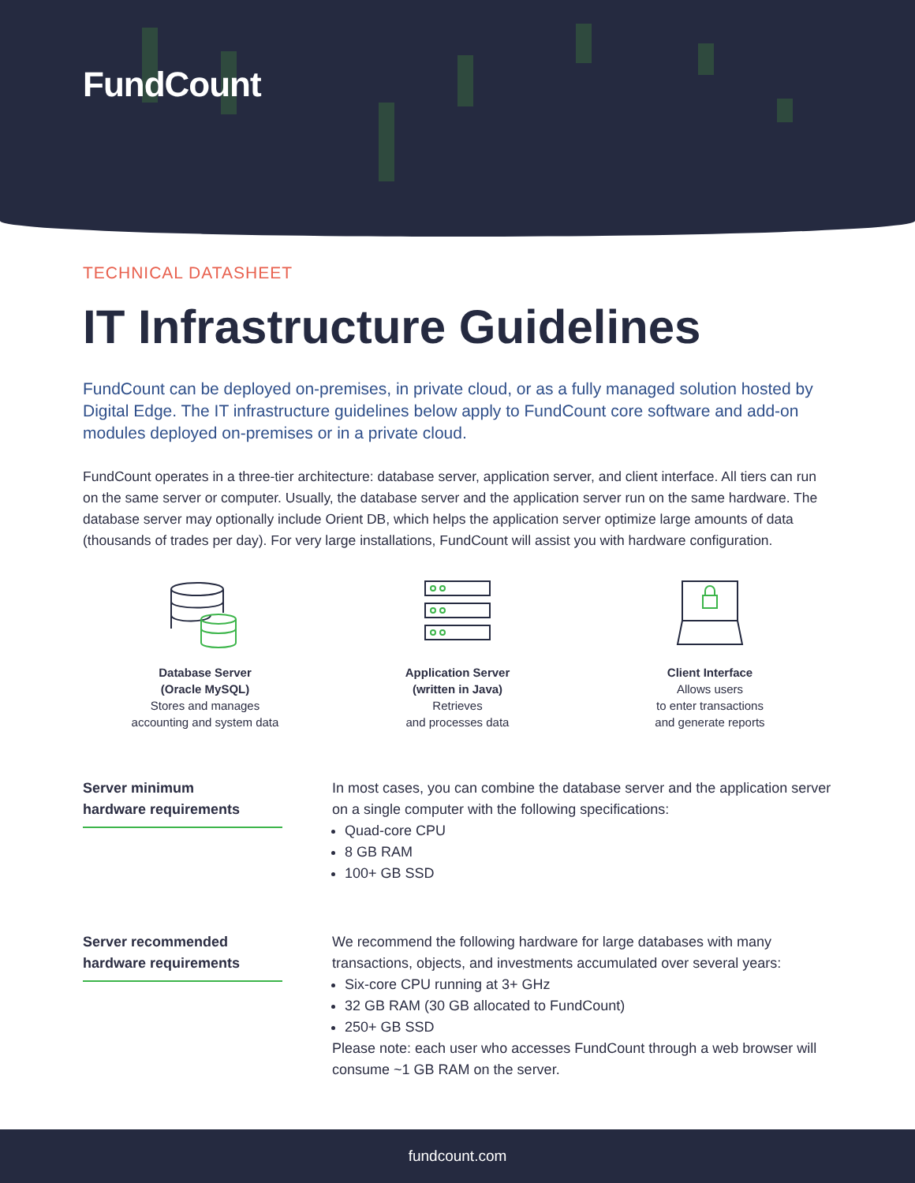FundCount
TECHNICAL DATASHEET
IT Infrastructure Guidelines
FundCount can be deployed on-premises, in private cloud, or as a fully managed solution hosted by Digital Edge. The IT infrastructure guidelines below apply to FundCount core software and add-on modules deployed on-premises or in a private cloud.
FundCount operates in a three-tier architecture: database server, application server, and client interface. All tiers can run on the same server or computer. Usually, the database server and the application server run on the same hardware. The database server may optionally include Orient DB, which helps the application server optimize large amounts of data (thousands of trades per day). For very large installations, FundCount will assist you with hardware configuration.
Database Server
(Oracle MySQL)
Stores and manages
accounting and system data
Application Server
(written in Java)
Retrieves
and processes data
Client Interface
Allows users
to enter transactions
and generate reports
Server minimum
hardware requirements
In most cases, you can combine the database server and the application server on a single computer with the following specifications:
Quad-core CPU
8 GB RAM
100+ GB SSD
Server recommended
hardware requirements
We recommend the following hardware for large databases with many transactions, objects, and investments accumulated over several years:
Six-core CPU running at 3+ GHz
32 GB RAM (30 GB allocated to FundCount)
250+ GB SSD
Please note: each user who accesses FundCount through a web browser will consume ~1 GB RAM on the server.
fundcount.com